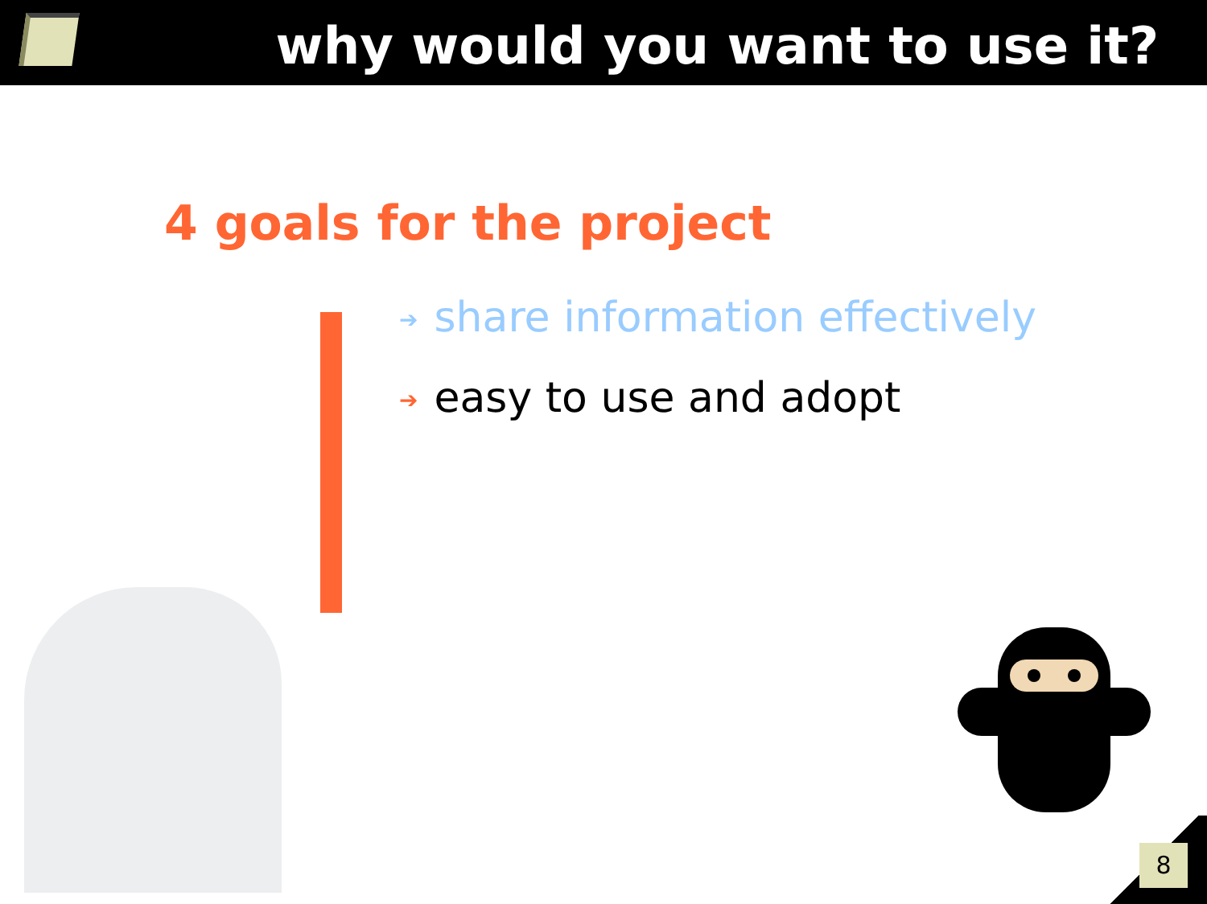why would you want to use it?
4 goals for the project
➔ share information effectively
➔ easy to use and adopt
8